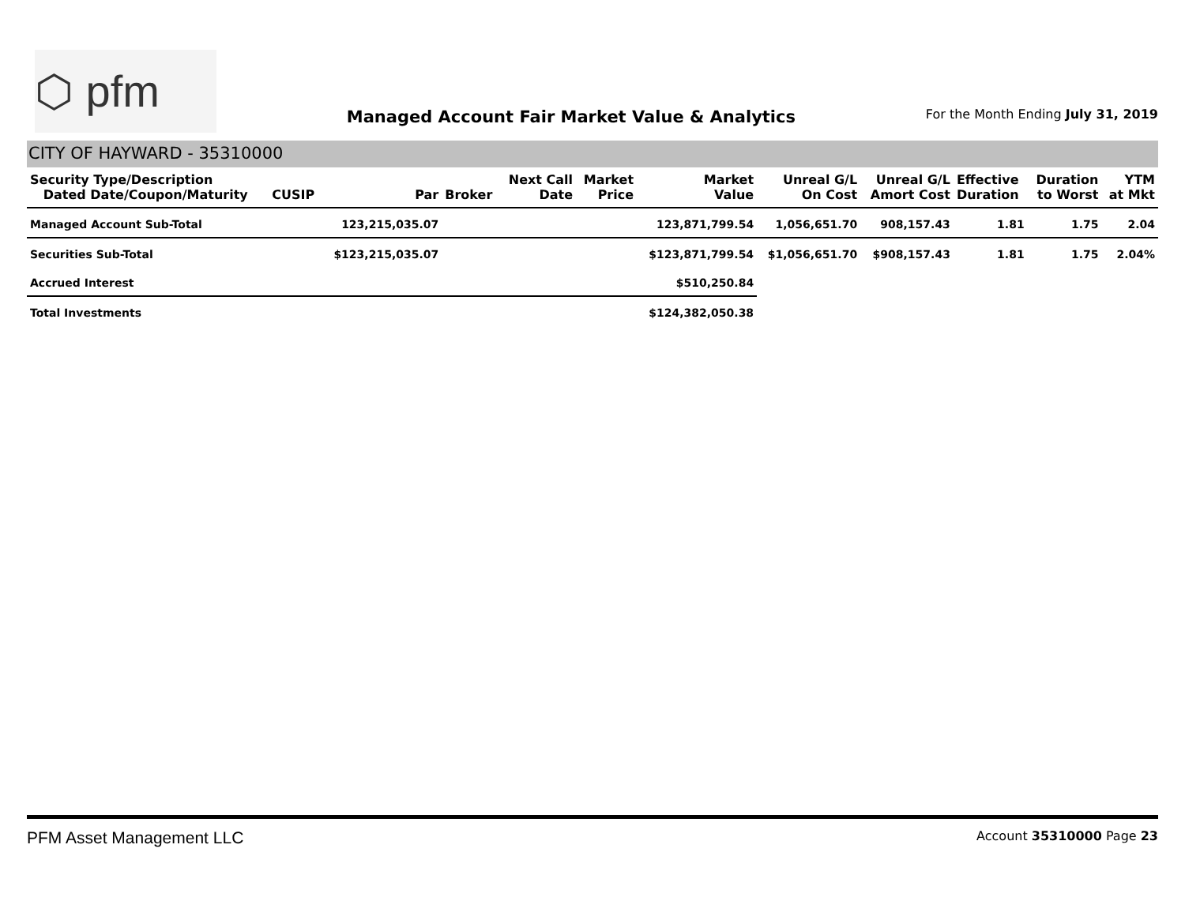⬡ pfm
Managed Account Fair Market Value & Analytics
For the Month Ending July 31, 2019
CITY OF HAYWARD - 35310000
| Security Type/Description Dated Date/Coupon/Maturity | CUSIP | Par | Broker | Next Call Date | Market Price | Market Value | Unreal G/L On Cost | Unreal G/L Amort Cost | Effective Duration | Duration to Worst | YTM at Mkt |
| --- | --- | --- | --- | --- | --- | --- | --- | --- | --- | --- | --- |
| Managed Account Sub-Total | | 123,215,035.07 | | | | 123,871,799.54 | 1,056,651.70 | 908,157.43 | 1.81 | 1.75 | 2.04 |
| Securities Sub-Total | | $123,215,035.07 | | | | $123,871,799.54 | $1,056,651.70 | $908,157.43 | 1.81 | 1.75 | 2.04% |
| Accrued Interest $510,250.84 | | | | | | | | | | | |
| Total Investments $124,382,050.38 | | | | | | | | | | | |
PFM Asset Management LLC Account 35310000 Page 23